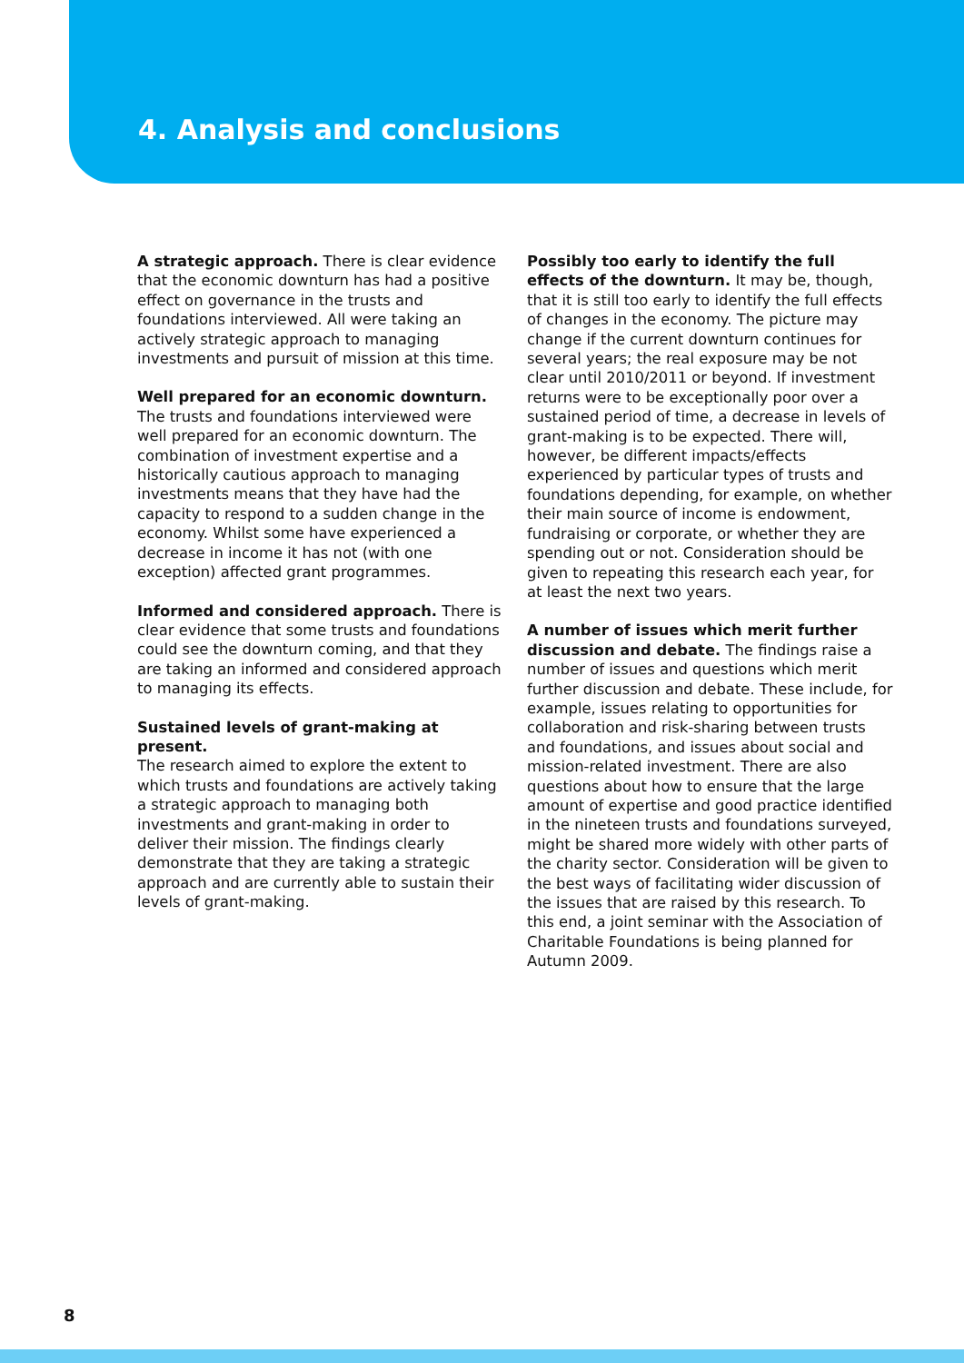4. Analysis and conclusions
A strategic approach. There is clear evidence that the economic downturn has had a positive effect on governance in the trusts and foundations interviewed. All were taking an actively strategic approach to managing investments and pursuit of mission at this time.
Well prepared for an economic downturn. The trusts and foundations interviewed were well prepared for an economic downturn. The combination of investment expertise and a historically cautious approach to managing investments means that they have had the capacity to respond to a sudden change in the economy. Whilst some have experienced a decrease in income it has not (with one exception) affected grant programmes.
Informed and considered approach. There is clear evidence that some trusts and foundations could see the downturn coming, and that they are taking an informed and considered approach to managing its effects.
Sustained levels of grant-making at present.
The research aimed to explore the extent to which trusts and foundations are actively taking a strategic approach to managing both investments and grant-making in order to deliver their mission. The findings clearly demonstrate that they are taking a strategic approach and are currently able to sustain their levels of grant-making.
Possibly too early to identify the full effects of the downturn. It may be, though, that it is still too early to identify the full effects of changes in the economy. The picture may change if the current downturn continues for several years; the real exposure may be not clear until 2010/2011 or beyond. If investment returns were to be exceptionally poor over a sustained period of time, a decrease in levels of grant-making is to be expected. There will, however, be different impacts/effects experienced by particular types of trusts and foundations depending, for example, on whether their main source of income is endowment, fundraising or corporate, or whether they are spending out or not. Consideration should be given to repeating this research each year, for at least the next two years.
A number of issues which merit further discussion and debate. The findings raise a number of issues and questions which merit further discussion and debate. These include, for example, issues relating to opportunities for collaboration and risk-sharing between trusts and foundations, and issues about social and mission-related investment. There are also questions about how to ensure that the large amount of expertise and good practice identified in the nineteen trusts and foundations surveyed, might be shared more widely with other parts of the charity sector. Consideration will be given to the best ways of facilitating wider discussion of the issues that are raised by this research. To this end, a joint seminar with the Association of Charitable Foundations is being planned for Autumn 2009.
8